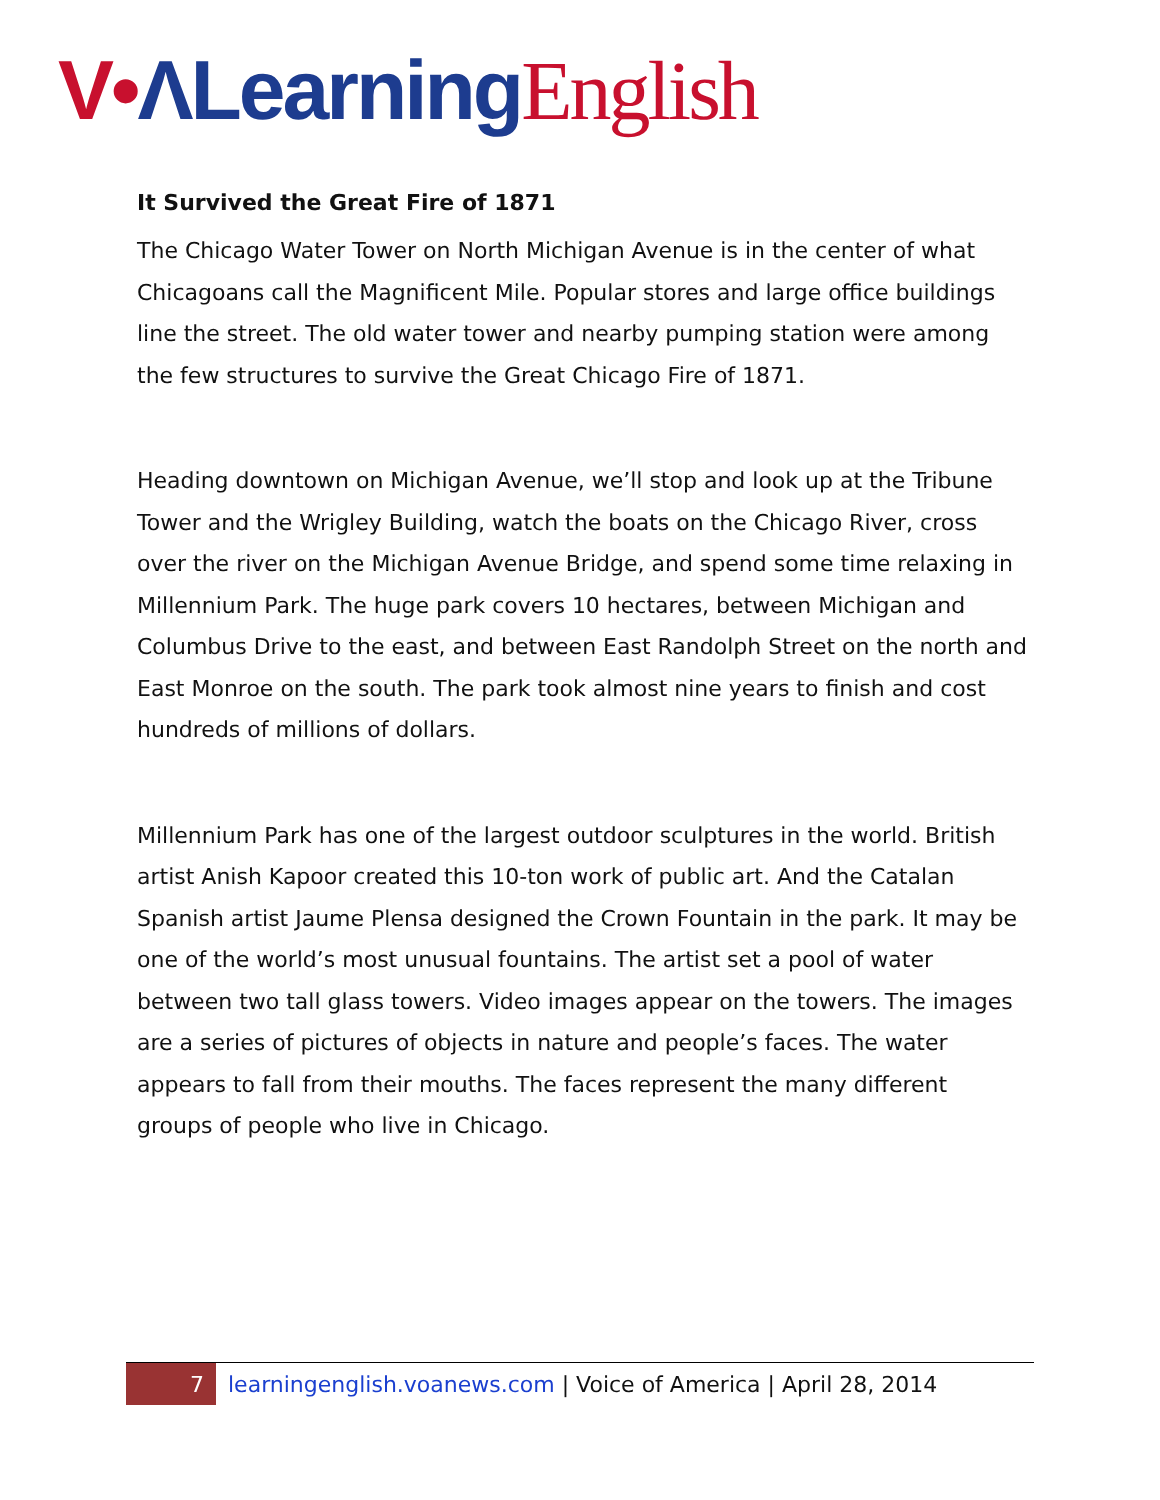V•ΛLearning English
It Survived the Great Fire of 1871
The Chicago Water Tower on North Michigan Avenue is in the center of what Chicagoans call the Magnificent Mile. Popular stores and large office buildings line the street. The old water tower and nearby pumping station were among the few structures to survive the Great Chicago Fire of 1871.
Heading downtown on Michigan Avenue, we’ll stop and look up at the Tribune Tower and the Wrigley Building, watch the boats on the Chicago River, cross over the river on the Michigan Avenue Bridge, and spend some time relaxing in Millennium Park. The huge park covers 10 hectares, between Michigan and Columbus Drive to the east, and between East Randolph Street on the north and East Monroe on the south. The park took almost nine years to finish and cost hundreds of millions of dollars.
Millennium Park has one of the largest outdoor sculptures in the world. British artist Anish Kapoor created this 10-ton work of public art. And the Catalan Spanish artist Jaume Plensa designed the Crown Fountain in the park. It may be one of the world’s most unusual fountains. The artist set a pool of water between two tall glass towers. Video images appear on the towers. The images are a series of pictures of objects in nature and people’s faces. The water appears to fall from their mouths. The faces represent the many different groups of people who live in Chicago.
7 learningenglish.voanews.com | Voice of America | April 28, 2014